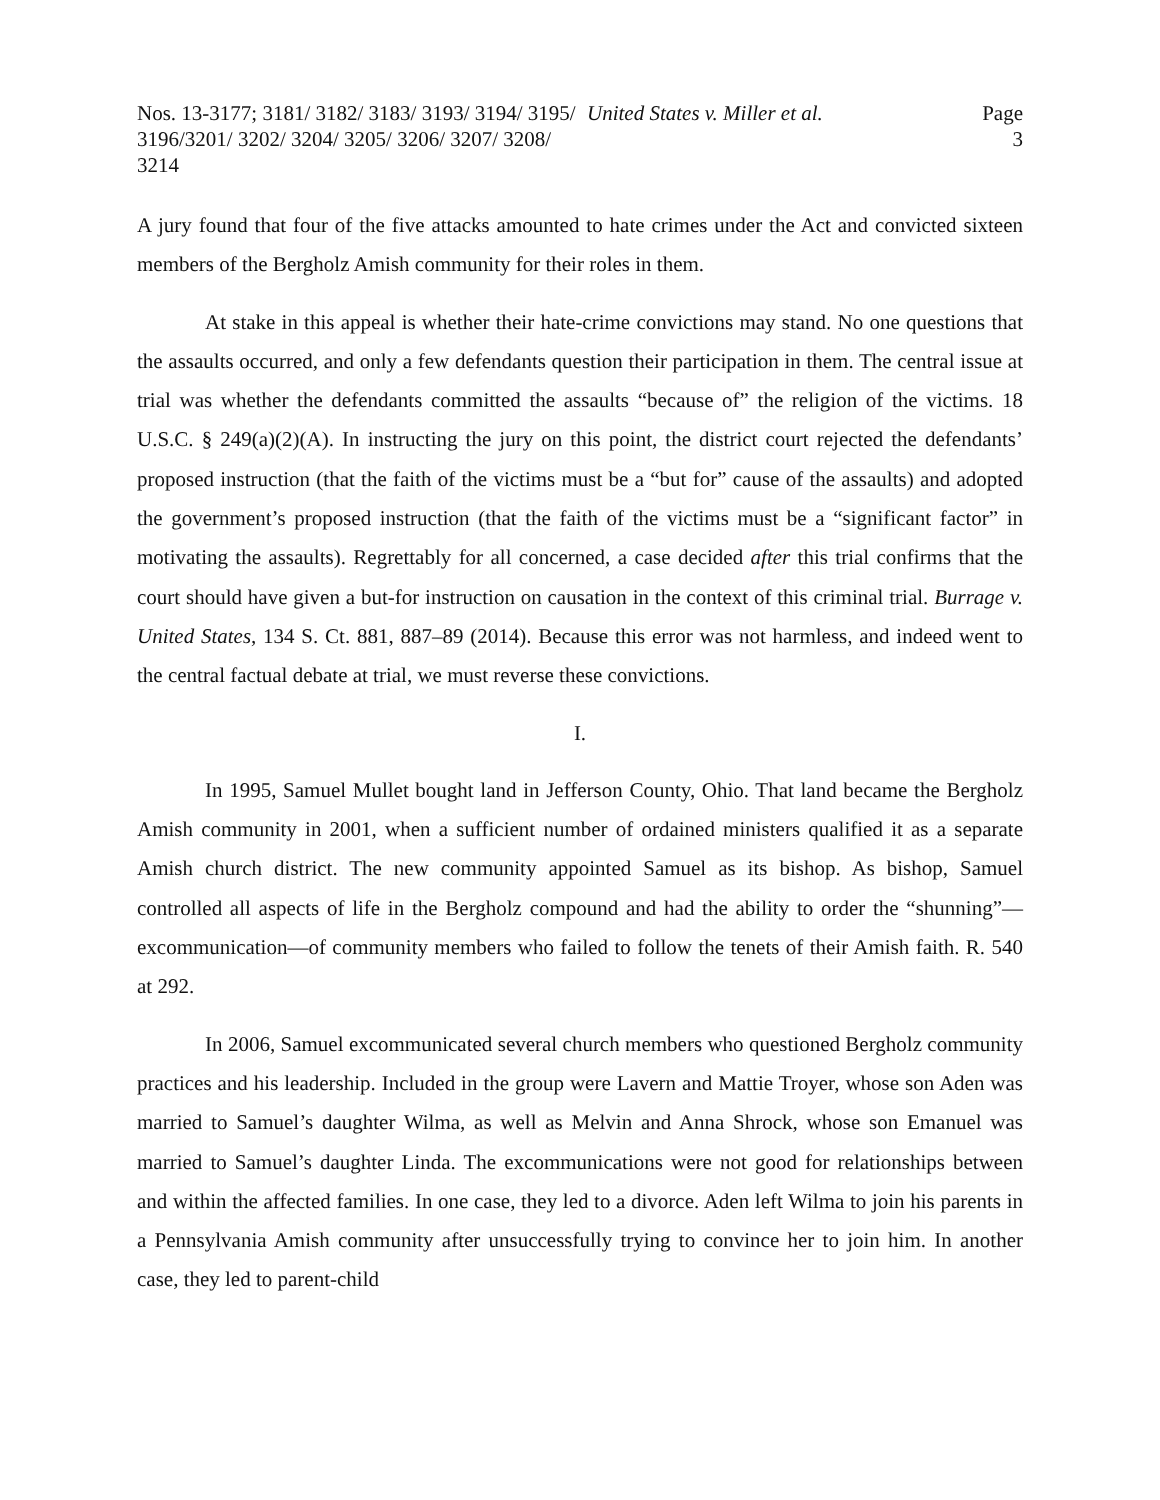Nos. 13-3177; 3181/ 3182/ 3183/ 3193/ 3194/ 3195/ 3196/3201/ 3202/ 3204/ 3205/ 3206/ 3207/ 3208/ 3214
United States v. Miller et al. Page 3
A jury found that four of the five attacks amounted to hate crimes under the Act and convicted sixteen members of the Bergholz Amish community for their roles in them.
At stake in this appeal is whether their hate-crime convictions may stand. No one questions that the assaults occurred, and only a few defendants question their participation in them. The central issue at trial was whether the defendants committed the assaults “because of” the religion of the victims. 18 U.S.C. § 249(a)(2)(A). In instructing the jury on this point, the district court rejected the defendants’ proposed instruction (that the faith of the victims must be a “but for” cause of the assaults) and adopted the government’s proposed instruction (that the faith of the victims must be a “significant factor” in motivating the assaults). Regrettably for all concerned, a case decided after this trial confirms that the court should have given a but-for instruction on causation in the context of this criminal trial. Burrage v. United States, 134 S. Ct. 881, 887–89 (2014). Because this error was not harmless, and indeed went to the central factual debate at trial, we must reverse these convictions.
I.
In 1995, Samuel Mullet bought land in Jefferson County, Ohio. That land became the Bergholz Amish community in 2001, when a sufficient number of ordained ministers qualified it as a separate Amish church district. The new community appointed Samuel as its bishop. As bishop, Samuel controlled all aspects of life in the Bergholz compound and had the ability to order the “shunning”—excommunication—of community members who failed to follow the tenets of their Amish faith. R. 540 at 292.
In 2006, Samuel excommunicated several church members who questioned Bergholz community practices and his leadership. Included in the group were Lavern and Mattie Troyer, whose son Aden was married to Samuel’s daughter Wilma, as well as Melvin and Anna Shrock, whose son Emanuel was married to Samuel’s daughter Linda. The excommunications were not good for relationships between and within the affected families. In one case, they led to a divorce. Aden left Wilma to join his parents in a Pennsylvania Amish community after unsuccessfully trying to convince her to join him. In another case, they led to parent-child